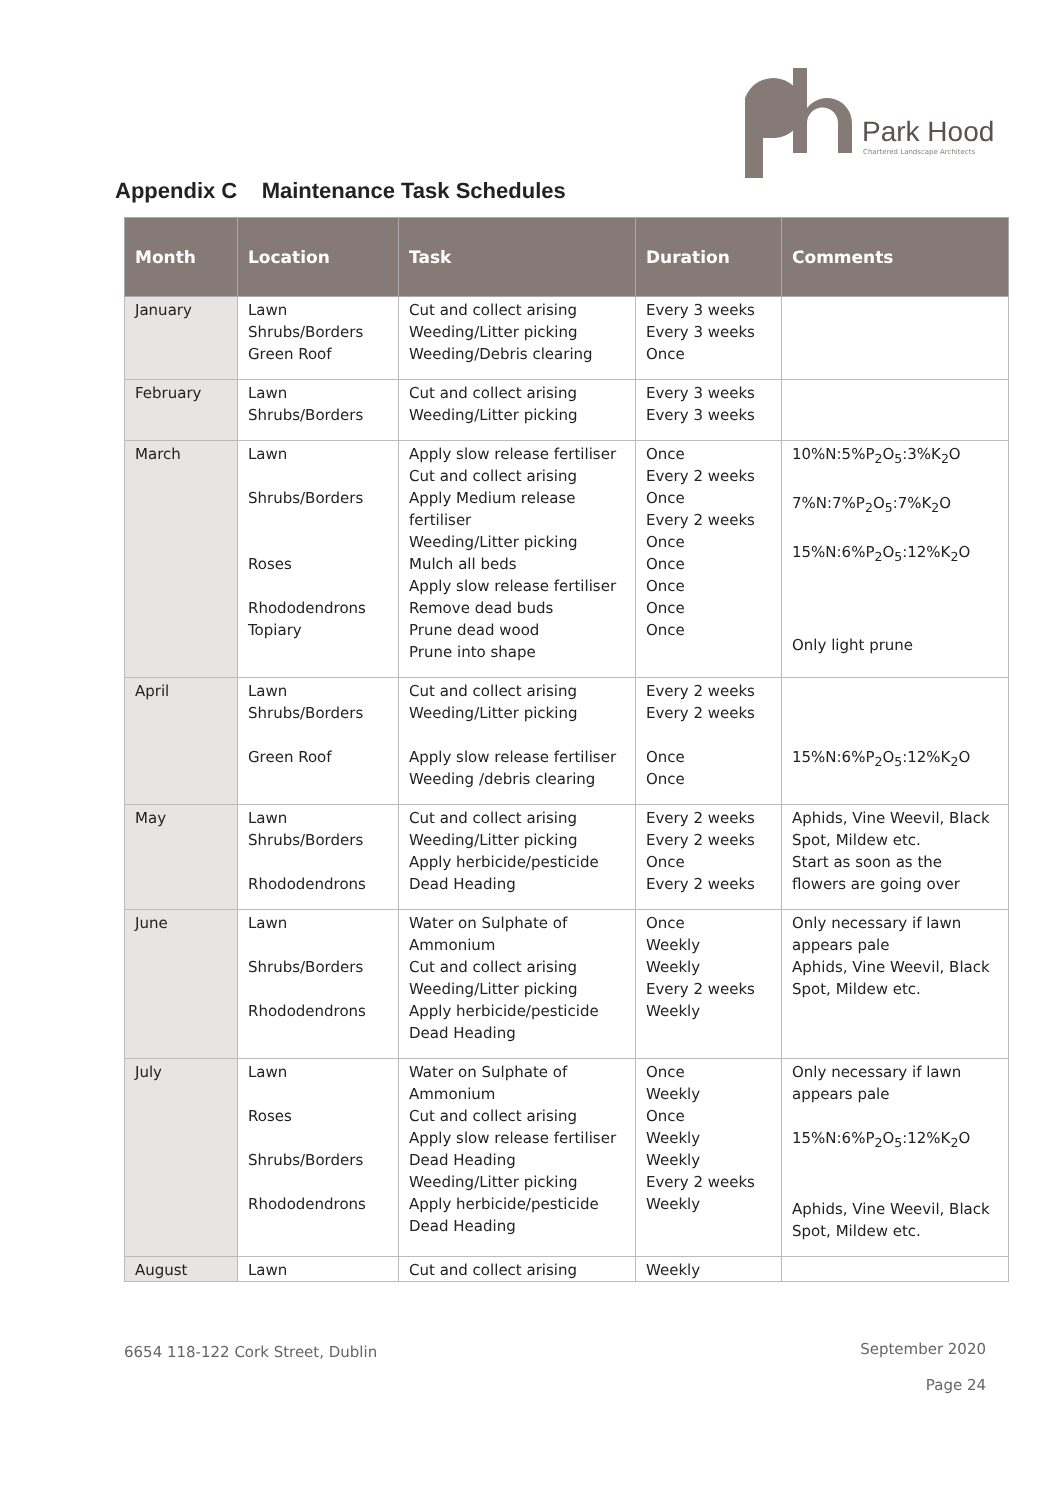Park Hood
Chartered Landscape Architects
Appendix C Maintenance Task Schedules
| Month | Location | Task | Duration | Comments |
| --- | --- | --- | --- | --- |
| January | Lawn Shrubs/Borders Green Roof | Cut and collect arising Weeding/Litter picking Weeding/Debris clearing | Every 3 weeks Every 3 weeks Once | |
| February | Lawn Shrubs/Borders | Cut and collect arising Weeding/Litter picking | Every 3 weeks Every 3 weeks | |
| March | Lawn Shrubs/Borders Roses Rhododendrons Topiary | Apply slow release fertiliser Cut and collect arising Apply Medium release fertiliser Weeding/Litter picking Mulch all beds Apply slow release fertiliser Remove dead buds Prune dead wood Prune into shape | Once Every 2 weeks Once Every 2 weeks Once Once Once Once Once | 10%N:5%P<sub>2</sub>O<sub>5</sub>:3%K<sub>2</sub>O 7%N:7%P<sub>2</sub>O<sub>5</sub>:7%K<sub>2</sub>O 15%N:6%P<sub>2</sub>O<sub>5</sub>:12%K<sub>2</sub>O Only light prune |
| April | Lawn Shrubs/Borders Green Roof | Cut and collect arising Weeding/Litter picking Apply slow release fertiliser Weeding /debris clearing | Every 2 weeks Every 2 weeks Once Once | 15%N:6%P<sub>2</sub>O<sub>5</sub>:12%K<sub>2</sub>O |
| May | Lawn Shrubs/Borders Rhododendrons | Cut and collect arising Weeding/Litter picking Apply herbicide/pesticide Dead Heading | Every 2 weeks Every 2 weeks Once Every 2 weeks | Aphids, Vine Weevil, Black Spot, Mildew etc. Start as soon as the flowers are going over |
| June | Lawn Shrubs/Borders Rhododendrons | Water on Sulphate of Ammonium Cut and collect arising Weeding/Litter picking Apply herbicide/pesticide Dead Heading | Once Weekly Weekly Every 2 weeks Weekly | Only necessary if lawn appears pale Aphids, Vine Weevil, Black Spot, Mildew etc. |
| July | Lawn Roses Shrubs/Borders Rhododendrons | Water on Sulphate of Ammonium Cut and collect arising Apply slow release fertiliser Dead Heading Weeding/Litter picking Apply herbicide/pesticide Dead Heading | Once Weekly Once Weekly Weekly Every 2 weeks Weekly | Only necessary if lawn appears pale 15%N:6%P<sub>2</sub>O<sub>5</sub>:12%K<sub>2</sub>O Aphids, Vine Weevil, Black Spot, Mildew etc. |
| August | Lawn | Cut and collect arising | Weekly | |
6654 118-122 Cork Street, Dublin
September 2020
Page 24